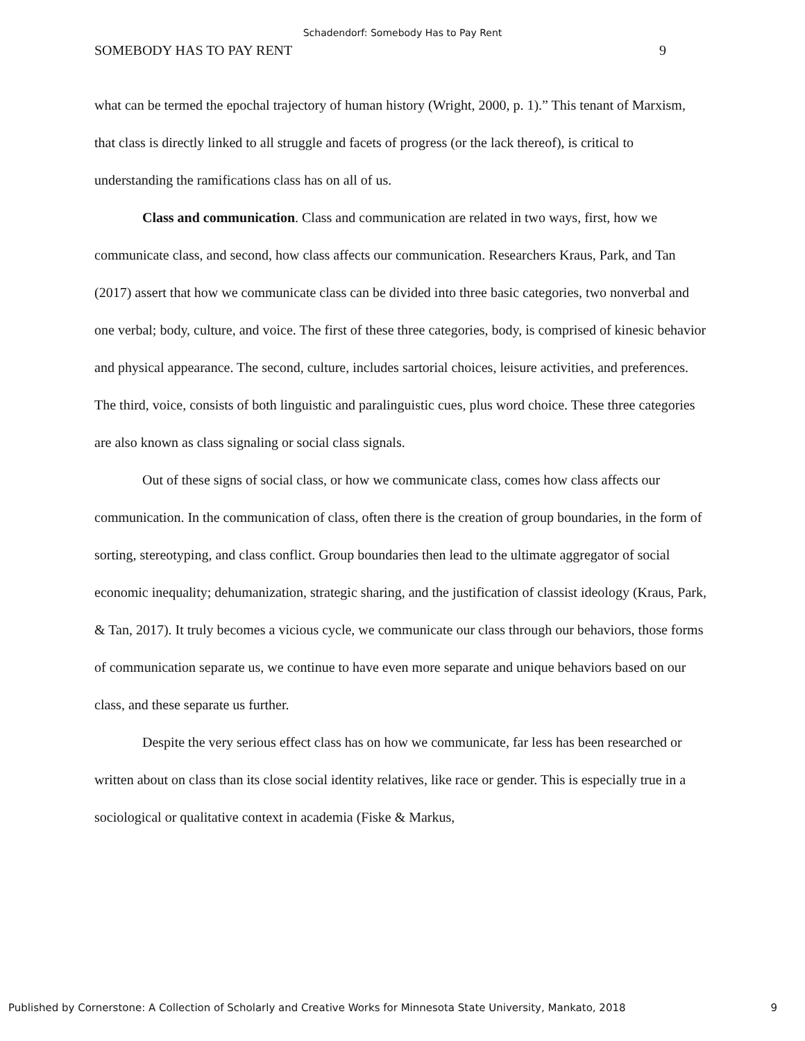Schadendorf: Somebody Has to Pay Rent
SOMEBODY HAS TO PAY RENT 9
what can be termed the epochal trajectory of human history (Wright, 2000, p. 1).” This tenant of Marxism, that class is directly linked to all struggle and facets of progress (or the lack thereof), is critical to understanding the ramifications class has on all of us.
Class and communication. Class and communication are related in two ways, first, how we communicate class, and second, how class affects our communication. Researchers Kraus, Park, and Tan (2017) assert that how we communicate class can be divided into three basic categories, two nonverbal and one verbal; body, culture, and voice. The first of these three categories, body, is comprised of kinesic behavior and physical appearance. The second, culture, includes sartorial choices, leisure activities, and preferences. The third, voice, consists of both linguistic and paralinguistic cues, plus word choice. These three categories are also known as class signaling or social class signals.
Out of these signs of social class, or how we communicate class, comes how class affects our communication. In the communication of class, often there is the creation of group boundaries, in the form of sorting, stereotyping, and class conflict. Group boundaries then lead to the ultimate aggregator of social economic inequality; dehumanization, strategic sharing, and the justification of classist ideology (Kraus, Park, & Tan, 2017). It truly becomes a vicious cycle, we communicate our class through our behaviors, those forms of communication separate us, we continue to have even more separate and unique behaviors based on our class, and these separate us further.
Despite the very serious effect class has on how we communicate, far less has been researched or written about on class than its close social identity relatives, like race or gender. This is especially true in a sociological or qualitative context in academia (Fiske & Markus,
Published by Cornerstone: A Collection of Scholarly and Creative Works for Minnesota State University, Mankato, 2018 9